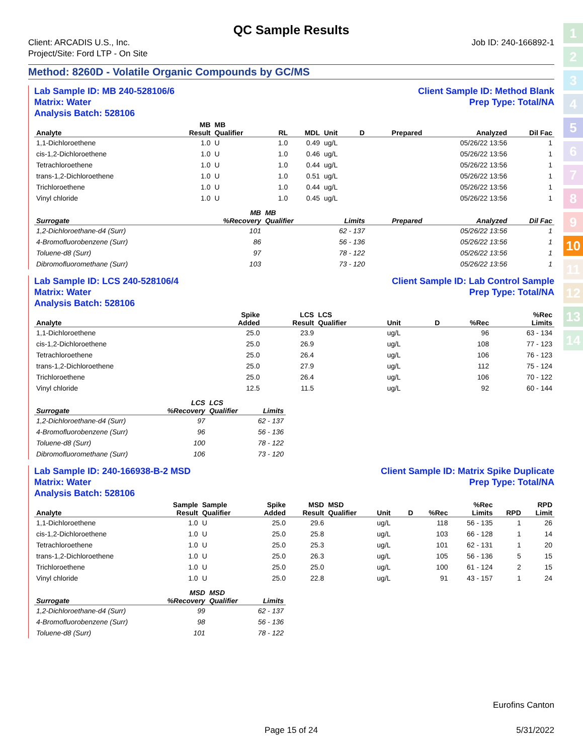1
2
3
4
5
6
7
8
9
10
11
12
13
14
QC Sample Results
Client: ARCADIS U.S., Inc.
Project/Site: Ford LTP - On Site
Job ID: 240-166892-1
Method: 8260D - Volatile Organic Compounds by GC/MS
Lab Sample ID: MB 240-528106/6
Matrix: Water
Analysis Batch: 528106
Client Sample ID: Method Blank
Prep Type: Total/NA
| | MB | MB | | | | | | | |
| --- | --- | --- | --- | --- | --- | --- | --- | --- | --- |
| Analyte | Result | Qualifier | RL | MDL | Unit | D | Prepared | Analyzed | Dil Fac |
| 1,1-Dichloroethene | 1.0 | U | 1.0 | 0.49 | ug/L | | | 05/26/22 13:56 | 1 |
| cis-1,2-Dichloroethene | 1.0 | U | 1.0 | 0.46 | ug/L | | | 05/26/22 13:56 | 1 |
| Tetrachloroethene | 1.0 | U | 1.0 | 0.44 | ug/L | | | 05/26/22 13:56 | 1 |
| trans-1,2-Dichloroethene | 1.0 | U | 1.0 | 0.51 | ug/L | | | 05/26/22 13:56 | 1 |
| Trichloroethene | 1.0 | U | 1.0 | 0.44 | ug/L | | | 05/26/22 13:56 | 1 |
| Vinyl chloride | 1.0 | U | 1.0 | 0.45 | ug/L | | | 05/26/22 13:56 | 1 |
| | MB | MB | | | | |
| --- | --- | --- | --- | --- | --- | --- |
| Surrogate | %Recovery | Qualifier | Limits | Prepared | Analyzed | Dil Fac |
| 1,2-Dichloroethane-d4 (Surr) | 101 | | 62 - 137 | | 05/26/22 13:56 | 1 |
| 4-Bromofluorobenzene (Surr) | 86 | | 56 - 136 | | 05/26/22 13:56 | 1 |
| Toluene-d8 (Surr) | 97 | | 78 - 122 | | 05/26/22 13:56 | 1 |
| Dibromofluoromethane (Surr) | 103 | | 73 - 120 | | 05/26/22 13:56 | 1 |
Lab Sample ID: LCS 240-528106/4
Matrix: Water
Analysis Batch: 528106
Client Sample ID: Lab Control Sample
Prep Type: Total/NA
| | Spike | LCS | LCS | | | | %Rec |
| --- | --- | --- | --- | --- | --- | --- | --- |
| Analyte | Added | Result | Qualifier | Unit | D | %Rec | Limits |
| 1,1-Dichloroethene | 25.0 | 23.9 | | ug/L | | 96 | 63 - 134 |
| cis-1,2-Dichloroethene | 25.0 | 26.9 | | ug/L | | 108 | 77 - 123 |
| Tetrachloroethene | 25.0 | 26.4 | | ug/L | | 106 | 76 - 123 |
| trans-1,2-Dichloroethene | 25.0 | 27.9 | | ug/L | | 112 | 75 - 124 |
| Trichloroethene | 25.0 | 26.4 | | ug/L | | 106 | 70 - 122 |
| Vinyl chloride | 12.5 | 11.5 | | ug/L | | 92 | 60 - 144 |
| | LCS | LCS | |
| --- | --- | --- | --- |
| Surrogate | %Recovery | Qualifier | Limits |
| 1,2-Dichloroethane-d4 (Surr) | 97 | | 62 - 137 |
| 4-Bromofluorobenzene (Surr) | 96 | | 56 - 136 |
| Toluene-d8 (Surr) | 100 | | 78 - 122 |
| Dibromofluoromethane (Surr) | 106 | | 73 - 120 |
Lab Sample ID: 240-166938-B-2 MSD
Matrix: Water
Analysis Batch: 528106
Client Sample ID: Matrix Spike Duplicate
Prep Type: Total/NA
| | Sample | Sample | Spike | MSD | MSD | | | | %Rec | | RPD |
| --- | --- | --- | --- | --- | --- | --- | --- | --- | --- | --- | --- |
| Analyte | Result | Qualifier | Added | Result | Qualifier | Unit | D | %Rec | Limits | RPD | Limit |
| 1,1-Dichloroethene | 1.0 | U | 25.0 | 29.6 | | ug/L | | 118 | 56 - 135 | 1 | 26 |
| cis-1,2-Dichloroethene | 1.0 | U | 25.0 | 25.8 | | ug/L | | 103 | 66 - 128 | 1 | 14 |
| Tetrachloroethene | 1.0 | U | 25.0 | 25.3 | | ug/L | | 101 | 62 - 131 | 1 | 20 |
| trans-1,2-Dichloroethene | 1.0 | U | 25.0 | 26.3 | | ug/L | | 105 | 56 - 136 | 5 | 15 |
| Trichloroethene | 1.0 | U | 25.0 | 25.0 | | ug/L | | 100 | 61 - 124 | 2 | 15 |
| Vinyl chloride | 1.0 | U | 25.0 | 22.8 | | ug/L | | 91 | 43 - 157 | 1 | 24 |
| | MSD | MSD | |
| --- | --- | --- | --- |
| Surrogate | %Recovery | Qualifier | Limits |
| 1,2-Dichloroethane-d4 (Surr) | 99 | | 62 - 137 |
| 4-Bromofluorobenzene (Surr) | 98 | | 56 - 136 |
| Toluene-d8 (Surr) | 101 | | 78 - 122 |
Eurofins Canton
Page 15 of 24 5/31/2022